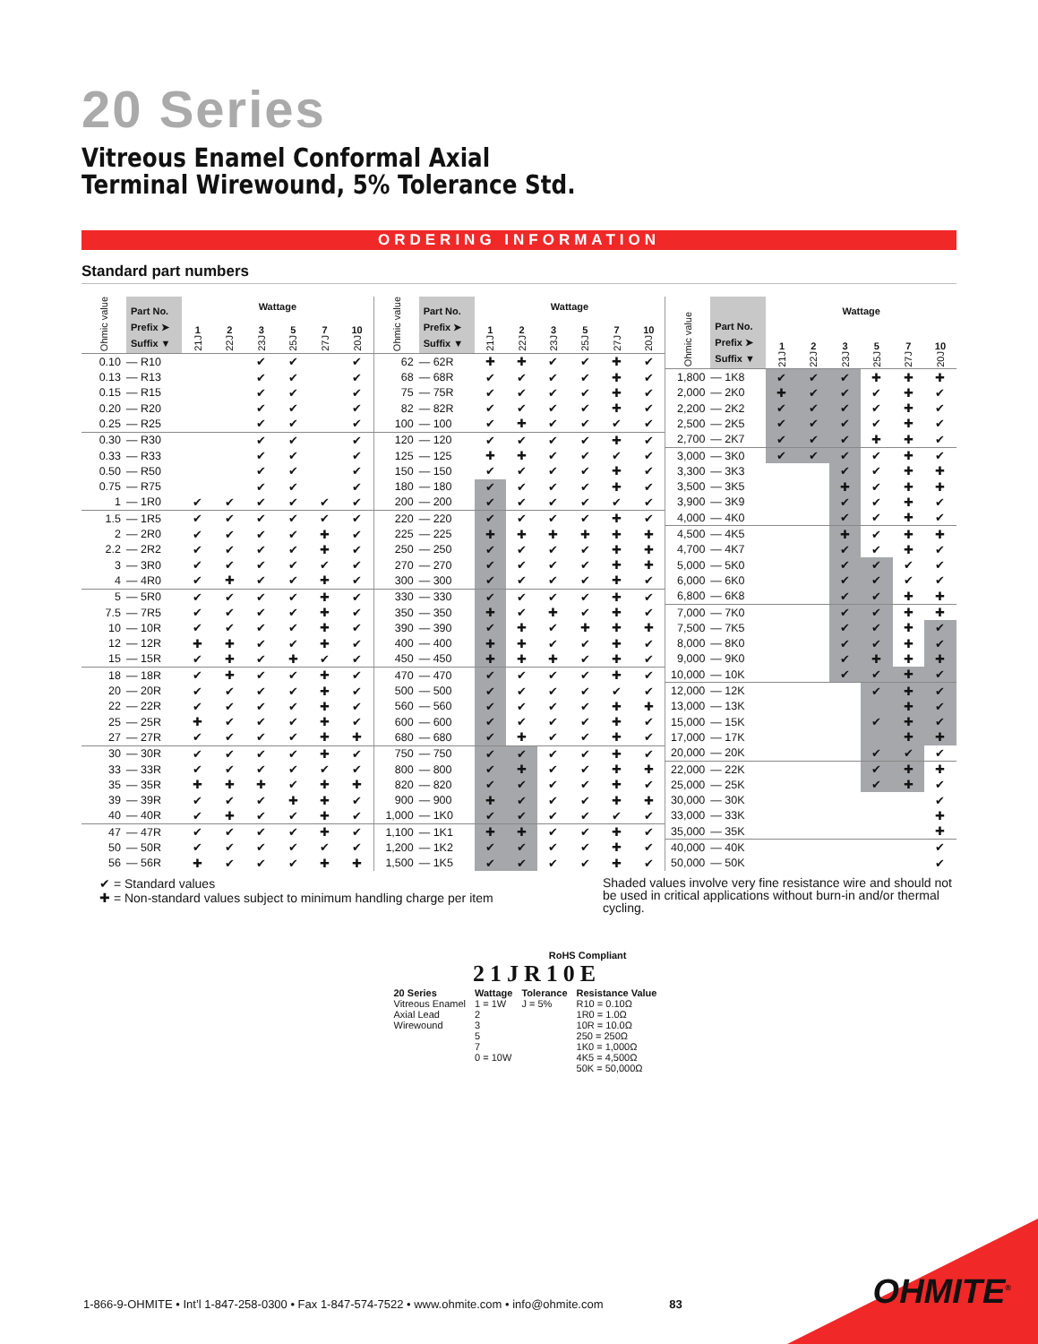20 Series
Vitreous Enamel Conformal Axial
Terminal Wirewound, 5% Tolerance Std.
ORDERING INFORMATION
Standard part numbers
| Ohmic value | Part No. Prefix ➤ Suffix ▼ | Wattage | | | | | |
| --- | --- | --- | --- | --- | --- | --- | --- |
| | | 1 21J | 2 22J | 3 23J | 5 25J | 7 27J | 10 20J |
| 0.10 | — R10 | | | ✔ | ✔ | | ✔ |
| 0.13 | — R13 | | | ✔ | ✔ | | ✔ |
| 0.15 | — R15 | | | ✔ | ✔ | | ✔ |
| 0.20 | — R20 | | | ✔ | ✔ | | ✔ |
| 0.25 | — R25 | | | ✔ | ✔ | | ✔ |
| 0.30 | — R30 | | | ✔ | ✔ | | ✔ |
| 0.33 | — R33 | | | ✔ | ✔ | | ✔ |
| 0.50 | — R50 | | | ✔ | ✔ | | ✔ |
| 0.75 | — R75 | | | ✔ | ✔ | | ✔ |
| 1 | — 1R0 | ✔ | ✔ | ✔ | ✔ | ✔ | ✔ |
| 1.5 | — 1R5 | ✔ | ✔ | ✔ | ✔ | ✔ | ✔ |
| 2 | — 2R0 | ✔ | ✔ | ✔ | ✔ | ✚ | ✔ |
| 2.2 | — 2R2 | ✔ | ✔ | ✔ | ✔ | ✚ | ✔ |
| 3 | — 3R0 | ✔ | ✔ | ✔ | ✔ | ✔ | ✔ |
| 4 | — 4R0 | ✔ | ✚ | ✔ | ✔ | ✚ | ✔ |
| 5 | — 5R0 | ✔ | ✔ | ✔ | ✔ | ✚ | ✔ |
| 7.5 | — 7R5 | ✔ | ✔ | ✔ | ✔ | ✚ | ✔ |
| 10 | — 10R | ✔ | ✔ | ✔ | ✔ | ✚ | ✔ |
| 12 | — 12R | ✚ | ✚ | ✔ | ✔ | ✚ | ✔ |
| 15 | — 15R | ✔ | ✚ | ✔ | ✚ | ✔ | ✔ |
| 18 | — 18R | ✔ | ✚ | ✔ | ✔ | ✚ | ✔ |
| 20 | — 20R | ✔ | ✔ | ✔ | ✔ | ✚ | ✔ |
| 22 | — 22R | ✔ | ✔ | ✔ | ✔ | ✚ | ✔ |
| 25 | — 25R | ✚ | ✔ | ✔ | ✔ | ✚ | ✔ |
| 27 | — 27R | ✔ | ✔ | ✔ | ✔ | ✚ | ✚ |
| 30 | — 30R | ✔ | ✔ | ✔ | ✔ | ✚ | ✔ |
| 33 | — 33R | ✔ | ✔ | ✔ | ✔ | ✔ | ✔ |
| 35 | — 35R | ✚ | ✚ | ✚ | ✔ | ✚ | ✚ |
| 39 | — 39R | ✔ | ✔ | ✔ | ✚ | ✚ | ✔ |
| 40 | — 40R | ✔ | ✚ | ✔ | ✔ | ✚ | ✔ |
| 47 | — 47R | ✔ | ✔ | ✔ | ✔ | ✚ | ✔ |
| 50 | — 50R | ✔ | ✔ | ✔ | ✔ | ✔ | ✔ |
| 56 | — 56R | ✚ | ✔ | ✔ | ✔ | ✚ | ✚ |
| Ohmic value | Part No. Prefix ➤ Suffix ▼ | Wattage | | | | | |
| --- | --- | --- | --- | --- | --- | --- | --- |
| | | 1 21J | 2 22J | 3 23J | 5 25J | 7 27J | 10 20J |
| 62 | — 62R | ✚ | ✚ | ✔ | ✔ | ✚ | ✔ |
| 68 | — 68R | ✔ | ✔ | ✔ | ✔ | ✚ | ✔ |
| 75 | — 75R | ✔ | ✔ | ✔ | ✔ | ✚ | ✔ |
| 82 | — 82R | ✔ | ✔ | ✔ | ✔ | ✚ | ✔ |
| 100 | — 100 | ✔ | ✚ | ✔ | ✔ | ✔ | ✔ |
| 120 | — 120 | ✔ | ✔ | ✔ | ✔ | ✚ | ✔ |
| 125 | — 125 | ✚ | ✚ | ✔ | ✔ | ✔ | ✔ |
| 150 | — 150 | ✔ | ✔ | ✔ | ✔ | ✚ | ✔ |
| 180 | — 180 | ✔ | ✔ | ✔ | ✔ | ✚ | ✔ |
| 200 | — 200 | ✔ | ✔ | ✔ | ✔ | ✔ | ✔ |
| 220 | — 220 | ✔ | ✔ | ✔ | ✔ | ✚ | ✔ |
| 225 | — 225 | ✚ | ✚ | ✚ | ✚ | ✚ | ✚ |
| 250 | — 250 | ✔ | ✔ | ✔ | ✔ | ✚ | ✚ |
| 270 | — 270 | ✔ | ✔ | ✔ | ✔ | ✚ | ✚ |
| 300 | — 300 | ✔ | ✔ | ✔ | ✔ | ✚ | ✔ |
| 330 | — 330 | ✔ | ✔ | ✔ | ✔ | ✚ | ✔ |
| 350 | — 350 | ✚ | ✔ | ✚ | ✔ | ✚ | ✔ |
| 390 | — 390 | ✔ | ✚ | ✔ | ✚ | ✚ | ✚ |
| 400 | — 400 | ✚ | ✚ | ✔ | ✔ | ✚ | ✔ |
| 450 | — 450 | ✚ | ✚ | ✚ | ✔ | ✚ | ✔ |
| 470 | — 470 | ✔ | ✔ | ✔ | ✔ | ✚ | ✔ |
| 500 | — 500 | ✔ | ✔ | ✔ | ✔ | ✔ | ✔ |
| 560 | — 560 | ✔ | ✔ | ✔ | ✔ | ✚ | ✚ |
| 600 | — 600 | ✔ | ✔ | ✔ | ✔ | ✚ | ✔ |
| 680 | — 680 | ✔ | ✚ | ✔ | ✔ | ✚ | ✔ |
| 750 | — 750 | ✔ | ✔ | ✔ | ✔ | ✚ | ✔ |
| 800 | — 800 | ✔ | ✚ | ✔ | ✔ | ✚ | ✚ |
| 820 | — 820 | ✔ | ✔ | ✔ | ✔ | ✚ | ✔ |
| 900 | — 900 | ✚ | ✔ | ✔ | ✔ | ✚ | ✚ |
| 1,000 | — 1K0 | ✔ | ✔ | ✔ | ✔ | ✔ | ✔ |
| 1,100 | — 1K1 | ✚ | ✚ | ✔ | ✔ | ✚ | ✔ |
| 1,200 | — 1K2 | ✔ | ✔ | ✔ | ✔ | ✚ | ✔ |
| 1,500 | — 1K5 | ✔ | ✔ | ✔ | ✔ | ✚ | ✔ |
| Ohmic value | Part No. Prefix ➤ Suffix ▼ | Wattage | | | | | |
| --- | --- | --- | --- | --- | --- | --- | --- |
| | | 1 21J | 2 22J | 3 23J | 5 25J | 7 27J | 10 20J |
| 1,800 | — 1K8 | ✔ | ✔ | ✔ | ✚ | ✚ | ✚ |
| 2,000 | — 2K0 | ✚ | ✔ | ✔ | ✔ | ✚ | ✔ |
| 2,200 | — 2K2 | ✔ | ✔ | ✔ | ✔ | ✚ | ✔ |
| 2,500 | — 2K5 | ✔ | ✔ | ✔ | ✔ | ✚ | ✔ |
| 2,700 | — 2K7 | ✔ | ✔ | ✔ | ✚ | ✚ | ✔ |
| 3,000 | — 3K0 | ✔ | ✔ | ✔ | ✔ | ✚ | ✔ |
| 3,300 | — 3K3 | | | ✔ | ✔ | ✚ | ✚ |
| 3,500 | — 3K5 | | | ✚ | ✔ | ✚ | ✚ |
| 3,900 | — 3K9 | | | ✔ | ✔ | ✚ | ✔ |
| 4,000 | — 4K0 | | | ✔ | ✔ | ✚ | ✔ |
| 4,500 | — 4K5 | | | ✚ | ✔ | ✚ | ✚ |
| 4,700 | — 4K7 | | | ✔ | ✔ | ✚ | ✔ |
| 5,000 | — 5K0 | | | ✔ | ✔ | ✔ | ✔ |
| 6,000 | — 6K0 | | | ✔ | ✔ | ✔ | ✔ |
| 6,800 | — 6K8 | | | ✔ | ✔ | ✚ | ✚ |
| 7,000 | — 7K0 | | | ✔ | ✔ | ✚ | ✚ |
| 7,500 | — 7K5 | | | ✔ | ✔ | ✚ | ✔ |
| 8,000 | — 8K0 | | | ✔ | ✔ | ✚ | ✔ |
| 9,000 | — 9K0 | | | ✔ | ✚ | ✚ | ✚ |
| 10,000 | — 10K | | | ✔ | ✔ | ✚ | ✔ |
| 12,000 | — 12K | | | | ✔ | ✚ | ✔ |
| 13,000 | — 13K | | | | | ✚ | ✔ |
| 15,000 | — 15K | | | | ✔ | ✚ | ✔ |
| 17,000 | — 17K | | | | | ✚ | ✚ |
| 20,000 | — 20K | | | | ✔ | ✔ | ✔ |
| 22,000 | — 22K | | | | ✔ | ✚ | ✚ |
| 25,000 | — 25K | | | | ✔ | ✚ | ✔ |
| 30,000 | — 30K | | | | | | ✔ |
| 33,000 | — 33K | | | | | | ✚ |
| 35,000 | — 35K | | | | | | ✚ |
| 40,000 | — 40K | | | | | | ✔ |
| 50,000 | — 50K | | | | | | ✔ |
✔ = Standard values
✚ = Non-standard values subject to minimum handling charge per item
Shaded values involve very fine resistance wire and should not be used in critical applications without burn-in and/or thermal cycling.
RoHS Compliant
21JR10E
20 Series
Vitreous Enamel
Axial Lead
Wirewound
Wattage
1 = 1W
2
3
5
7
0 = 10W
Tolerance
J = 5%
Resistance Value
R10 = 0.10Ω
1R0 = 1.0Ω
10R = 10.0Ω
250 = 250Ω
1K0 = 1,000Ω
4K5 = 4,500Ω
50K = 50,000Ω
1-866-9-OHMITE • Int’l 1-847-258-0300 • Fax 1-847-574-7522 • www.ohmite.com • info@ohmite.com 83
OHMITE<sup>®</sup>